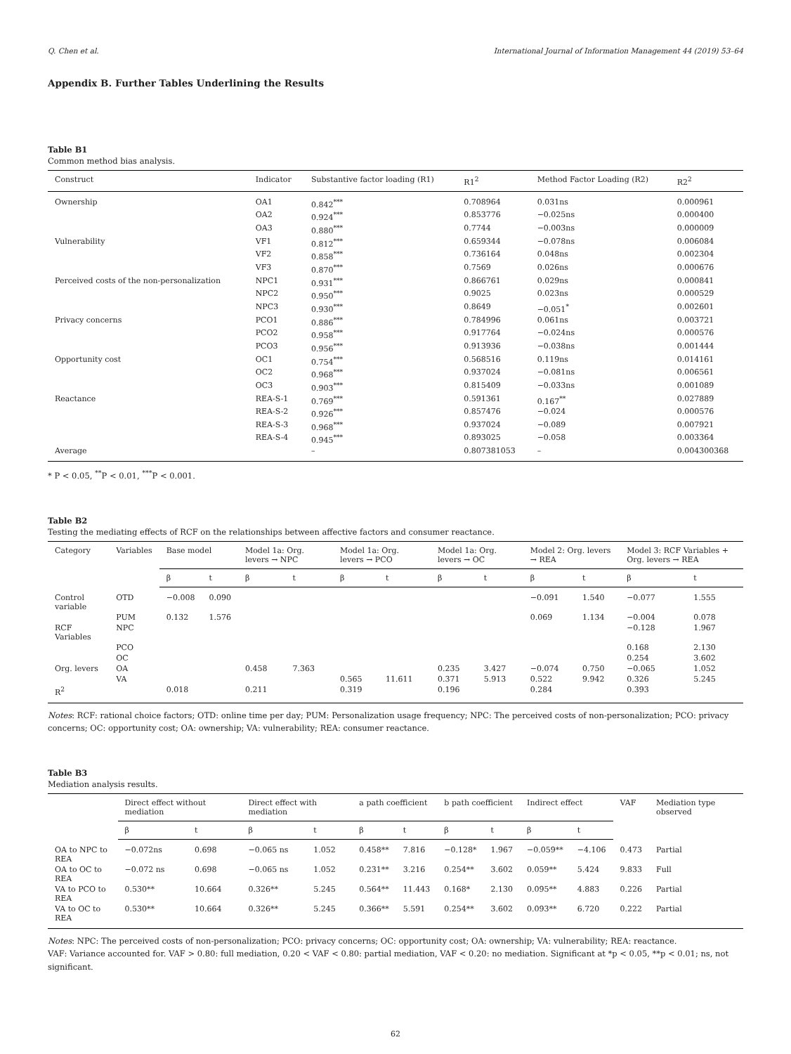Q. Chen et al. International Journal of Information Management 44 (2019) 53–64
Appendix B. Further Tables Underlining the Results
Table B1
Common method bias analysis.
| Construct | Indicator | Substantive factor loading (R1) | R1<sup>2</sup> | Method Factor Loading (R2) | R2<sup>2</sup> |
| --- | --- | --- | --- | --- | --- |
| Ownership | OA1 | 0.842<sup>***</sup> | 0.708964 | 0.031ns | 0.000961 |
| | OA2 | 0.924<sup>***</sup> | 0.853776 | −0.025ns | 0.000400 |
| | OA3 | 0.880<sup>***</sup> | 0.7744 | −0.003ns | 0.000009 |
| Vulnerability | VF1 | 0.812<sup>***</sup> | 0.659344 | −0.078ns | 0.006084 |
| | VF2 | 0.858<sup>***</sup> | 0.736164 | 0.048ns | 0.002304 |
| | VF3 | 0.870<sup>***</sup> | 0.7569 | 0.026ns | 0.000676 |
| Perceived costs of the non-personalization | NPC1 | 0.931<sup>***</sup> | 0.866761 | 0.029ns | 0.000841 |
| | NPC2 | 0.950<sup>***</sup> | 0.9025 | 0.023ns | 0.000529 |
| | NPC3 | 0.930<sup>***</sup> | 0.8649 | −0.051<sup>*</sup> | 0.002601 |
| Privacy concerns | PCO1 | 0.886<sup>***</sup> | 0.784996 | 0.061ns | 0.003721 |
| | PCO2 | 0.958<sup>***</sup> | 0.917764 | −0.024ns | 0.000576 |
| | PCO3 | 0.956<sup>***</sup> | 0.913936 | −0.038ns | 0.001444 |
| Opportunity cost | OC1 | 0.754<sup>***</sup> | 0.568516 | 0.119ns | 0.014161 |
| | OC2 | 0.968<sup>***</sup> | 0.937024 | −0.081ns | 0.006561 |
| | OC3 | 0.903<sup>***</sup> | 0.815409 | −0.033ns | 0.001089 |
| Reactance | REA-S-1 | 0.769<sup>***</sup> | 0.591361 | 0.167<sup>**</sup> | 0.027889 |
| | REA-S-2 | 0.926<sup>***</sup> | 0.857476 | −0.024 | 0.000576 |
| | REA-S-3 | 0.968<sup>***</sup> | 0.937024 | −0.089 | 0.007921 |
| | REA-S-4 | 0.945<sup>***</sup> | 0.893025 | −0.058 | 0.003364 |
| Average | | – | 0.807381053 | – | 0.004300368 |
* P < 0.05, <sup>**</sup>P < 0.01, <sup>***</sup>P < 0.001.
Table B2
Testing the mediating effects of RCF on the relationships between affective factors and consumer reactance.
| Category | Variables | Base model | | Model 1a: Org. levers → NPC | | Model 1a: Org. levers → PCO | | Model 1a: Org. levers → OC | | Model 2: Org. levers → REA | | Model 3: RCF Variables + Org. levers → REA | |
| --- | --- | --- | --- | --- | --- | --- | --- | --- | --- | --- | --- | --- | --- |
| | | β | t | β | t | β | t | β | t | β | t | β | t |
| Control variable | OTD | −0.008 | 0.090 | | | | | | | −0.091 | 1.540 | −0.077 | 1.555 |
| | PUM | 0.132 | 1.576 | | | | | | | 0.069 | 1.134 | −0.004 | 0.078 |
| RCF Variables | NPC | | | | | | | | | | | −0.128 | 1.967 |
| | PCO | | | | | | | | | | | 0.168 | 2.130 |
| | OC | | | | | | | | | | | 0.254 | 3.602 |
| Org. levers | OA | | | 0.458 | 7.363 | | | 0.235 | 3.427 | −0.074 | 0.750 | −0.065 | 1.052 |
| | VA | | | | | 0.565 | 11.611 | 0.371 | 5.913 | 0.522 | 9.942 | 0.326 | 5.245 |
| R<sup>2</sup> | | 0.018 | | 0.211 | | 0.319 | | 0.196 | | 0.284 | | 0.393 | |
Notes: RCF: rational choice factors; OTD: online time per day; PUM: Personalization usage frequency; NPC: The perceived costs of non-personalization; PCO: privacy concerns; OC: opportunity cost; OA: ownership; VA: vulnerability; REA: consumer reactance.
Table B3
Mediation analysis results.
| | Direct effect without mediation | | Direct effect with mediation | | a path coefficient | | b path coefficient | | Indirect effect | | VAF | Mediation type observed |
| --- | --- | --- | --- | --- | --- | --- | --- | --- | --- | --- | --- | --- |
| | β | t | β | t | β | t | β | t | β | t | | |
| OA to NPC to REA | −0.072ns | 0.698 | −0.065 ns | 1.052 | 0.458** | 7.816 | −0.128* | 1.967 | −0.059** | −4.106 | 0.473 | Partial |
| OA to OC to REA | −0.072 ns | 0.698 | −0.065 ns | 1.052 | 0.231** | 3.216 | 0.254** | 3.602 | 0.059** | 5.424 | 9.833 | Full |
| VA to PCO to REA | 0.530** | 10.664 | 0.326** | 5.245 | 0.564** | 11.443 | 0.168* | 2.130 | 0.095** | 4.883 | 0.226 | Partial |
| VA to OC to REA | 0.530** | 10.664 | 0.326** | 5.245 | 0.366** | 5.591 | 0.254** | 3.602 | 0.093** | 6.720 | 0.222 | Partial |
Notes: NPC: The perceived costs of non-personalization; PCO: privacy concerns; OC: opportunity cost; OA: ownership; VA: vulnerability; REA: reactance.
VAF: Variance accounted for. VAF > 0.80: full mediation, 0.20 < VAF < 0.80: partial mediation, VAF < 0.20: no mediation. Significant at *p < 0.05, **p < 0.01; ns, not significant.
62